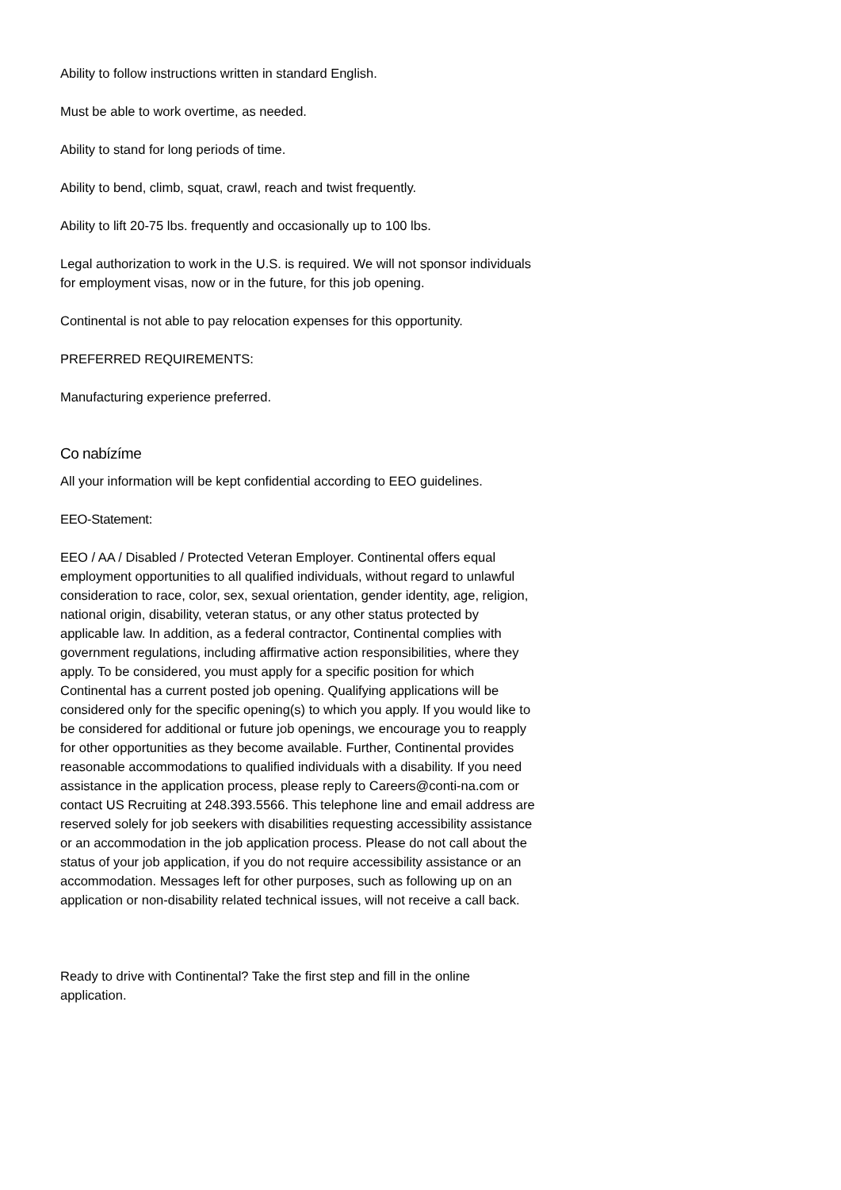Ability to follow instructions written in standard English.
Must be able to work overtime, as needed.
Ability to stand for long periods of time.
Ability to bend, climb, squat, crawl, reach and twist frequently.
Ability to lift 20-75 lbs. frequently and occasionally up to 100 lbs.
Legal authorization to work in the U.S. is required. We will not sponsor individuals for employment visas, now or in the future, for this job opening.
Continental is not able to pay relocation expenses for this opportunity.
PREFERRED REQUIREMENTS:
Manufacturing experience preferred.
Co nabízíme
All your information will be kept confidential according to EEO guidelines.
EEO-Statement:
EEO / AA / Disabled / Protected Veteran Employer. Continental offers equal employment opportunities to all qualified individuals, without regard to unlawful consideration to race, color, sex, sexual orientation, gender identity, age, religion, national origin, disability, veteran status, or any other status protected by applicable law. In addition, as a federal contractor, Continental complies with government regulations, including affirmative action responsibilities, where they apply. To be considered, you must apply for a specific position for which Continental has a current posted job opening. Qualifying applications will be considered only for the specific opening(s) to which you apply. If you would like to be considered for additional or future job openings, we encourage you to reapply for other opportunities as they become available. Further, Continental provides reasonable accommodations to qualified individuals with a disability. If you need assistance in the application process, please reply to Careers@conti-na.com or contact US Recruiting at 248.393.5566. This telephone line and email address are reserved solely for job seekers with disabilities requesting accessibility assistance or an accommodation in the job application process. Please do not call about the status of your job application, if you do not require accessibility assistance or an accommodation. Messages left for other purposes, such as following up on an application or non-disability related technical issues, will not receive a call back.
Ready to drive with Continental? Take the first step and fill in the online application.